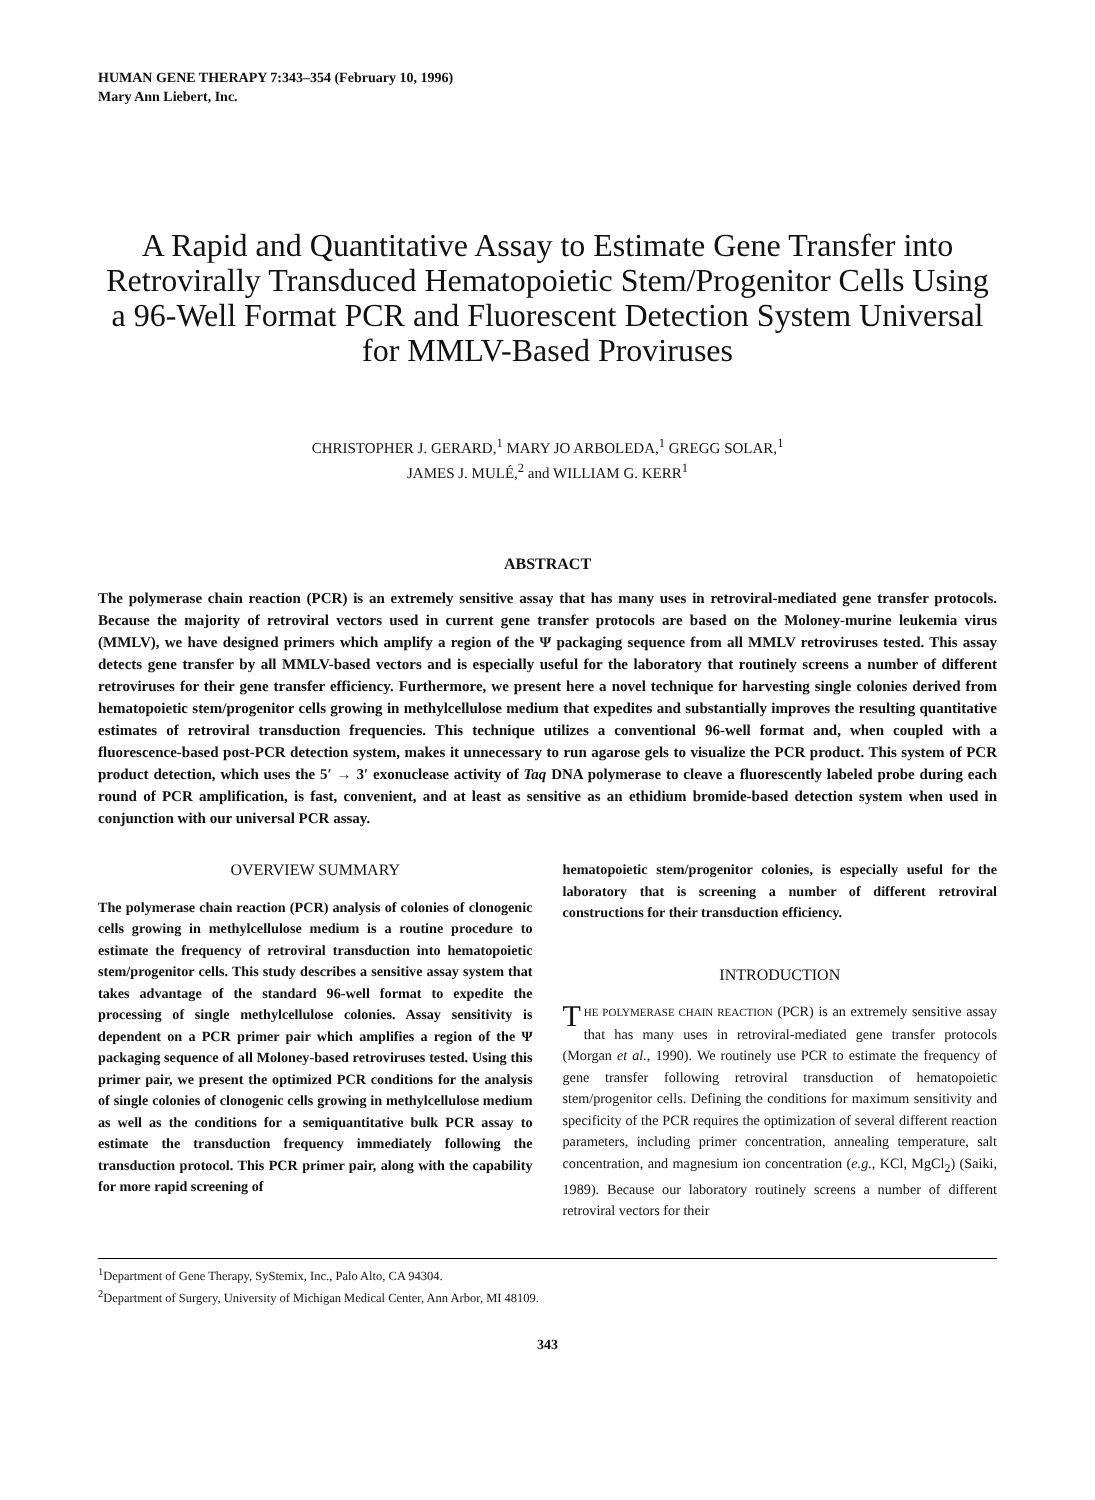HUMAN GENE THERAPY 7:343–354 (February 10, 1996)
Mary Ann Liebert, Inc.
A Rapid and Quantitative Assay to Estimate Gene Transfer into Retrovirally Transduced Hematopoietic Stem/Progenitor Cells Using a 96-Well Format PCR and Fluorescent Detection System Universal for MMLV-Based Proviruses
CHRISTOPHER J. GERARD,<sup>1</sup> MARY JO ARBOLEDA,<sup>1</sup> GREGG SOLAR,<sup>1</sup>
JAMES J. MULÉ,<sup>2</sup> and WILLIAM G. KERR<sup>1</sup>
ABSTRACT
The polymerase chain reaction (PCR) is an extremely sensitive assay that has many uses in retroviral-mediated gene transfer protocols. Because the majority of retroviral vectors used in current gene transfer protocols are based on the Moloney-murine leukemia virus (MMLV), we have designed primers which amplify a region of the Ψ packaging sequence from all MMLV retroviruses tested. This assay detects gene transfer by all MMLV-based vectors and is especially useful for the laboratory that routinely screens a number of different retroviruses for their gene transfer efficiency. Furthermore, we present here a novel technique for harvesting single colonies derived from hematopoietic stem/progenitor cells growing in methylcellulose medium that expedites and substantially improves the resulting quantitative estimates of retroviral transduction frequencies. This technique utilizes a conventional 96-well format and, when coupled with a fluorescence-based post-PCR detection system, makes it unnecessary to run agarose gels to visualize the PCR product. This system of PCR product detection, which uses the 5′ → 3′ exonuclease activity of Taq DNA polymerase to cleave a fluorescently labeled probe during each round of PCR amplification, is fast, convenient, and at least as sensitive as an ethidium bromide-based detection system when used in conjunction with our universal PCR assay.
OVERVIEW SUMMARY
The polymerase chain reaction (PCR) analysis of colonies of clonogenic cells growing in methylcellulose medium is a routine procedure to estimate the frequency of retroviral transduction into hematopoietic stem/progenitor cells. This study describes a sensitive assay system that takes advantage of the standard 96-well format to expedite the processing of single methylcellulose colonies. Assay sensitivity is dependent on a PCR primer pair which amplifies a region of the Ψ packaging sequence of all Moloney-based retroviruses tested. Using this primer pair, we present the optimized PCR conditions for the analysis of single colonies of clonogenic cells growing in methylcellulose medium as well as the conditions for a semiquantitative bulk PCR assay to estimate the transduction frequency immediately following the transduction protocol. This PCR primer pair, along with the capability for more rapid screening of
hematopoietic stem/progenitor colonies, is especially useful for the laboratory that is screening a number of different retroviral constructions for their transduction efficiency.
INTRODUCTION
THE POLYMERASE CHAIN REACTION (PCR) is an extremely sensitive assay that has many uses in retroviral-mediated gene transfer protocols (Morgan et al., 1990). We routinely use PCR to estimate the frequency of gene transfer following retroviral transduction of hematopoietic stem/progenitor cells. Defining the conditions for maximum sensitivity and specificity of the PCR requires the optimization of several different reaction parameters, including primer concentration, annealing temperature, salt concentration, and magnesium ion concentration (e.g., KCl, MgCl<sub>2</sub>) (Saiki, 1989). Because our laboratory routinely screens a number of different retroviral vectors for their
<sup>1</sup> Department of Gene Therapy, SyStemix, Inc., Palo Alto, CA 94304.
<sup>2</sup> Department of Surgery, University of Michigan Medical Center, Ann Arbor, MI 48109.
343